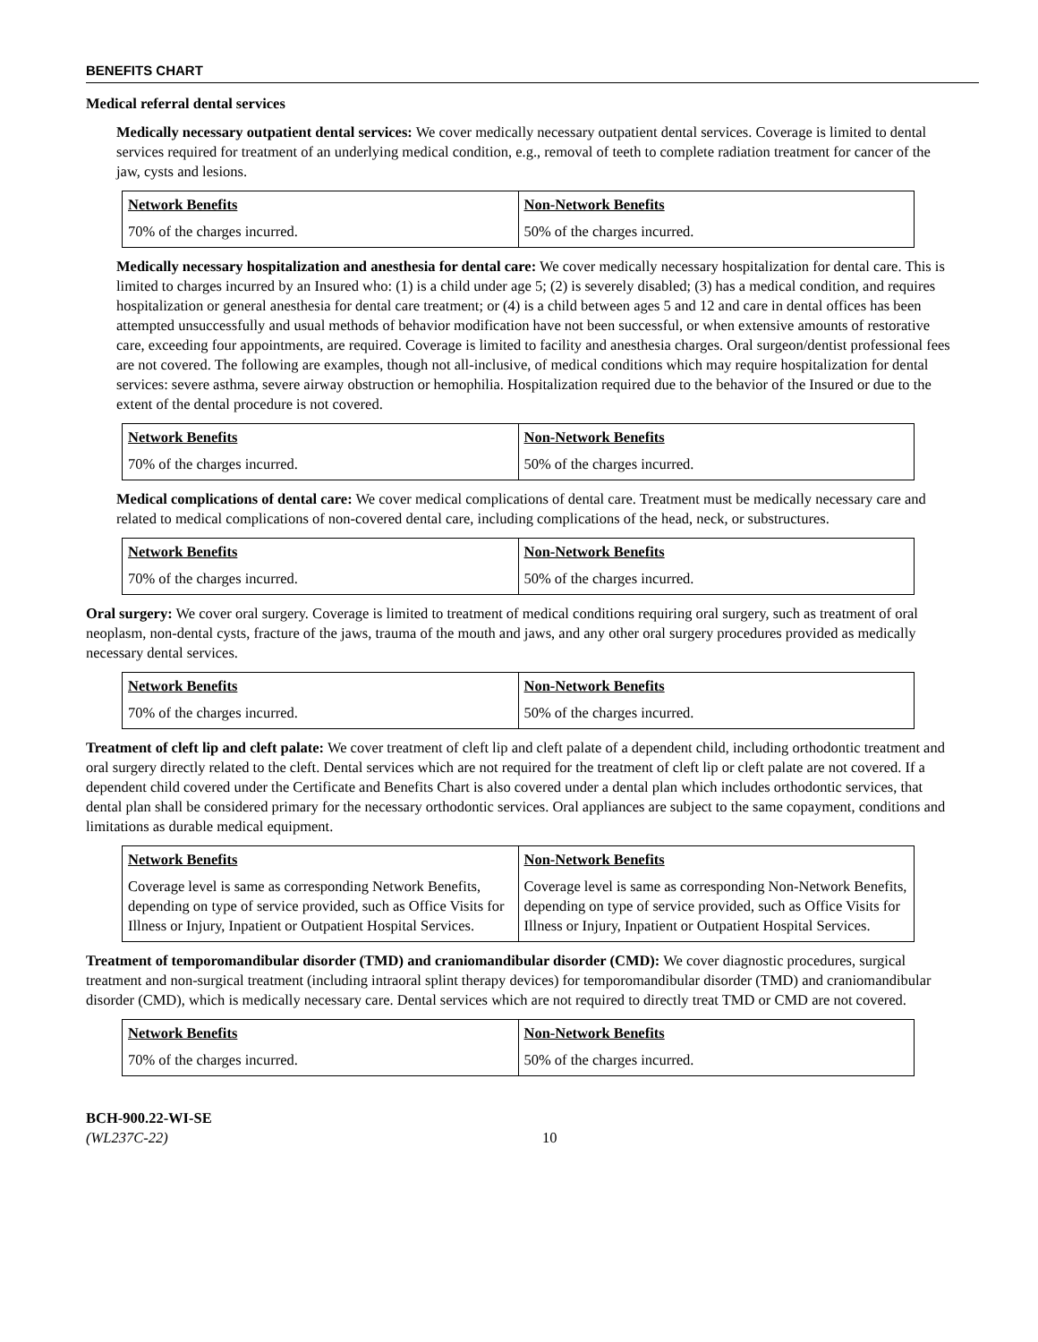BENEFITS CHART
Medical referral dental services
Medically necessary outpatient dental services: We cover medically necessary outpatient dental services. Coverage is limited to dental services required for treatment of an underlying medical condition, e.g., removal of teeth to complete radiation treatment for cancer of the jaw, cysts and lesions.
| Network Benefits | Non-Network Benefits |
| --- | --- |
| 70% of the charges incurred. | 50% of the charges incurred. |
Medically necessary hospitalization and anesthesia for dental care: We cover medically necessary hospitalization for dental care. This is limited to charges incurred by an Insured who: (1) is a child under age 5; (2) is severely disabled; (3) has a medical condition, and requires hospitalization or general anesthesia for dental care treatment; or (4) is a child between ages 5 and 12 and care in dental offices has been attempted unsuccessfully and usual methods of behavior modification have not been successful, or when extensive amounts of restorative care, exceeding four appointments, are required. Coverage is limited to facility and anesthesia charges. Oral surgeon/dentist professional fees are not covered. The following are examples, though not all-inclusive, of medical conditions which may require hospitalization for dental services: severe asthma, severe airway obstruction or hemophilia. Hospitalization required due to the behavior of the Insured or due to the extent of the dental procedure is not covered.
| Network Benefits | Non-Network Benefits |
| --- | --- |
| 70% of the charges incurred. | 50% of the charges incurred. |
Medical complications of dental care: We cover medical complications of dental care. Treatment must be medically necessary care and related to medical complications of non-covered dental care, including complications of the head, neck, or substructures.
| Network Benefits | Non-Network Benefits |
| --- | --- |
| 70% of the charges incurred. | 50% of the charges incurred. |
Oral surgery: We cover oral surgery. Coverage is limited to treatment of medical conditions requiring oral surgery, such as treatment of oral neoplasm, non-dental cysts, fracture of the jaws, trauma of the mouth and jaws, and any other oral surgery procedures provided as medically necessary dental services.
| Network Benefits | Non-Network Benefits |
| --- | --- |
| 70% of the charges incurred. | 50% of the charges incurred. |
Treatment of cleft lip and cleft palate: We cover treatment of cleft lip and cleft palate of a dependent child, including orthodontic treatment and oral surgery directly related to the cleft. Dental services which are not required for the treatment of cleft lip or cleft palate are not covered. If a dependent child covered under the Certificate and Benefits Chart is also covered under a dental plan which includes orthodontic services, that dental plan shall be considered primary for the necessary orthodontic services. Oral appliances are subject to the same copayment, conditions and limitations as durable medical equipment.
| Network Benefits | Non-Network Benefits |
| --- | --- |
| Coverage level is same as corresponding Network Benefits, depending on type of service provided, such as Office Visits for Illness or Injury, Inpatient or Outpatient Hospital Services. | Coverage level is same as corresponding Non-Network Benefits, depending on type of service provided, such as Office Visits for Illness or Injury, Inpatient or Outpatient Hospital Services. |
Treatment of temporomandibular disorder (TMD) and craniomandibular disorder (CMD): We cover diagnostic procedures, surgical treatment and non-surgical treatment (including intraoral splint therapy devices) for temporomandibular disorder (TMD) and craniomandibular disorder (CMD), which is medically necessary care. Dental services which are not required to directly treat TMD or CMD are not covered.
| Network Benefits | Non-Network Benefits |
| --- | --- |
| 70% of the charges incurred. | 50% of the charges incurred. |
BCH-900.22-WI-SE
(WL237C-22)
10